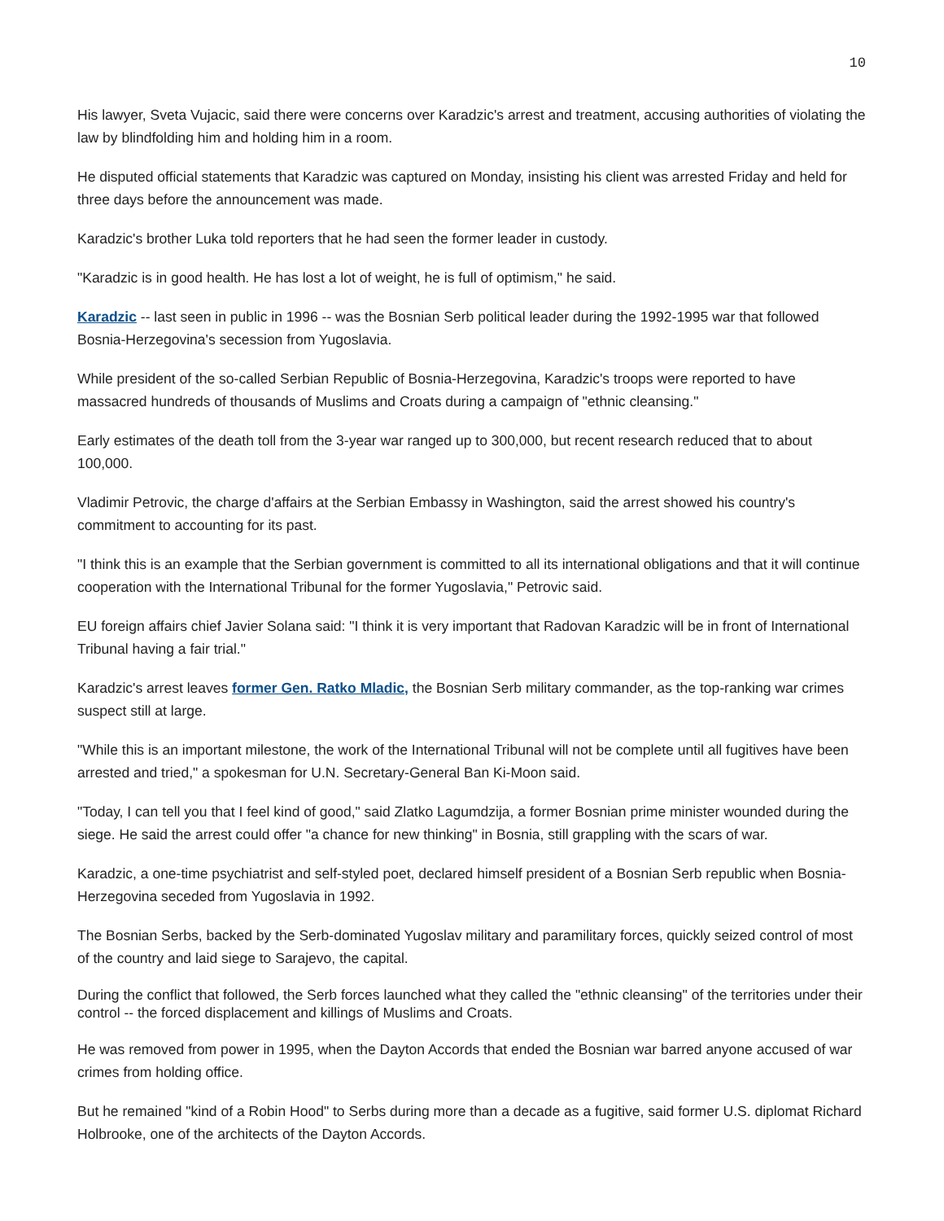10
His lawyer, Sveta Vujacic, said there were concerns over Karadzic's arrest and treatment, accusing authorities of violating the law by blindfolding him and holding him in a room.
He disputed official statements that Karadzic was captured on Monday, insisting his client was arrested Friday and held for three days before the announcement was made.
Karadzic's brother Luka told reporters that he had seen the former leader in custody.
"Karadzic is in good health. He has lost a lot of weight, he is full of optimism," he said.
Karadzic -- last seen in public in 1996 -- was the Bosnian Serb political leader during the 1992-1995 war that followed Bosnia-Herzegovina's secession from Yugoslavia.
While president of the so-called Serbian Republic of Bosnia-Herzegovina, Karadzic's troops were reported to have massacred hundreds of thousands of Muslims and Croats during a campaign of "ethnic cleansing."
Early estimates of the death toll from the 3-year war ranged up to 300,000, but recent research reduced that to about 100,000.
Vladimir Petrovic, the charge d'affairs at the Serbian Embassy in Washington, said the arrest showed his country's commitment to accounting for its past.
"I think this is an example that the Serbian government is committed to all its international obligations and that it will continue cooperation with the International Tribunal for the former Yugoslavia," Petrovic said.
EU foreign affairs chief Javier Solana said: "I think it is very important that Radovan Karadzic will be in front of International Tribunal having a fair trial."
Karadzic's arrest leaves former Gen. Ratko Mladic, the Bosnian Serb military commander, as the top-ranking war crimes suspect still at large.
"While this is an important milestone, the work of the International Tribunal will not be complete until all fugitives have been arrested and tried," a spokesman for U.N. Secretary-General Ban Ki-Moon said.
"Today, I can tell you that I feel kind of good," said Zlatko Lagumdzija, a former Bosnian prime minister wounded during the siege. He said the arrest could offer "a chance for new thinking" in Bosnia, still grappling with the scars of war.
Karadzic, a one-time psychiatrist and self-styled poet, declared himself president of a Bosnian Serb republic when Bosnia-Herzegovina seceded from Yugoslavia in 1992.
The Bosnian Serbs, backed by the Serb-dominated Yugoslav military and paramilitary forces, quickly seized control of most of the country and laid siege to Sarajevo, the capital.
During the conflict that followed, the Serb forces launched what they called the "ethnic cleansing" of the territories under their control -- the forced displacement and killings of Muslims and Croats.
He was removed from power in 1995, when the Dayton Accords that ended the Bosnian war barred anyone accused of war crimes from holding office.
But he remained "kind of a Robin Hood" to Serbs during more than a decade as a fugitive, said former U.S. diplomat Richard Holbrooke, one of the architects of the Dayton Accords.